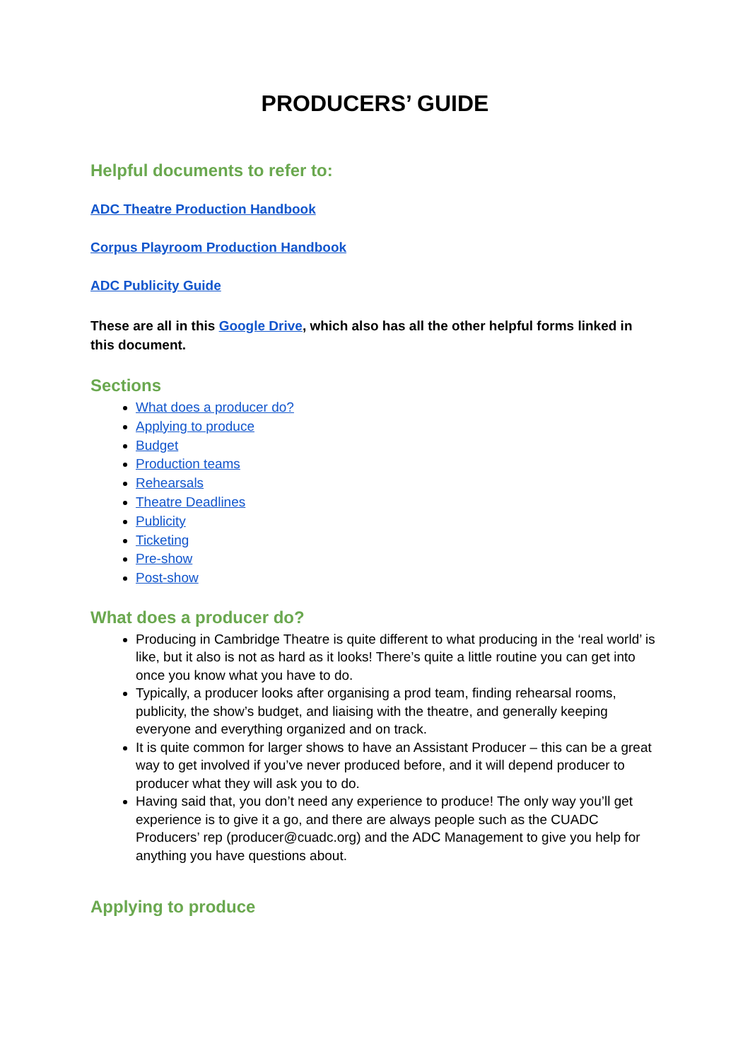PRODUCERS’ GUIDE
Helpful documents to refer to:
ADC Theatre Production Handbook
Corpus Playroom Production Handbook
ADC Publicity Guide
These are all in this Google Drive, which also has all the other helpful forms linked in this document.
Sections
What does a producer do?
Applying to produce
Budget
Production teams
Rehearsals
Theatre Deadlines
Publicity
Ticketing
Pre-show
Post-show
What does a producer do?
Producing in Cambridge Theatre is quite different to what producing in the ‘real world’ is like, but it also is not as hard as it looks! There’s quite a little routine you can get into once you know what you have to do.
Typically, a producer looks after organising a prod team, finding rehearsal rooms, publicity, the show’s budget, and liaising with the theatre, and generally keeping everyone and everything organized and on track.
It is quite common for larger shows to have an Assistant Producer – this can be a great way to get involved if you’ve never produced before, and it will depend producer to producer what they will ask you to do.
Having said that, you don’t need any experience to produce! The only way you’ll get experience is to give it a go, and there are always people such as the CUADC Producers’ rep (producer@cuadc.org) and the ADC Management to give you help for anything you have questions about.
Applying to produce